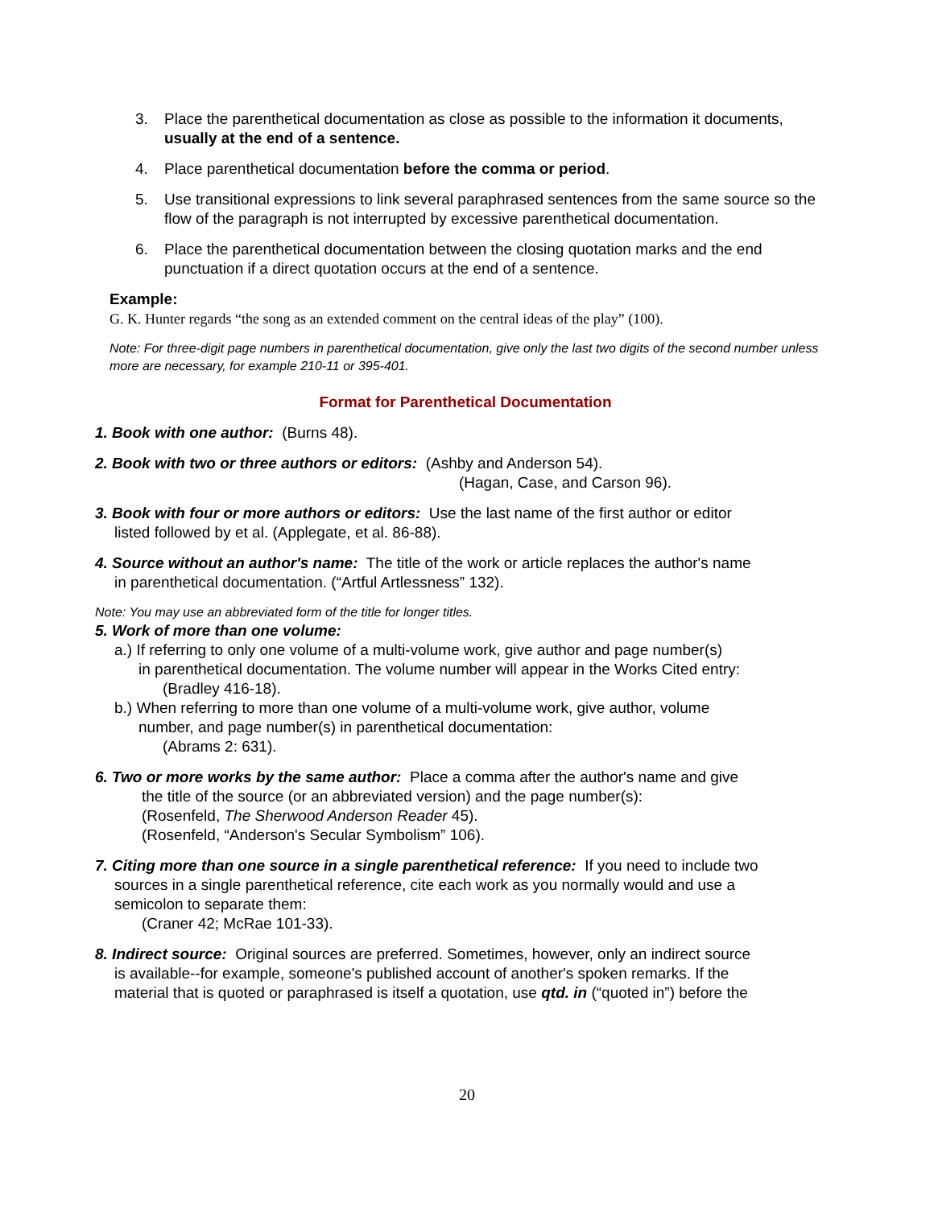3. Place the parenthetical documentation as close as possible to the information it documents, usually at the end of a sentence.
4. Place parenthetical documentation before the comma or period.
5. Use transitional expressions to link several paraphrased sentences from the same source so the flow of the paragraph is not interrupted by excessive parenthetical documentation.
6. Place the parenthetical documentation between the closing quotation marks and the end punctuation if a direct quotation occurs at the end of a sentence.
Example:
G. K. Hunter regards “the song as an extended comment on the central ideas of the play” (100).
Note: For three-digit page numbers in parenthetical documentation, give only the last two digits of the second number unless more are necessary, for example 210-11 or 395-401.
Format for Parenthetical Documentation
1. Book with one author: (Burns 48).
2. Book with two or three authors or editors: (Ashby and Anderson 54).
(Hagan, Case, and Carson 96).
3. Book with four or more authors or editors: Use the last name of the first author or editor
listed followed by et al. (Applegate, et al. 86-88).
4. Source without an author's name: The title of the work or article replaces the author's name
in parenthetical documentation. (“Artful Artlessness” 132).
Note: You may use an abbreviated form of the title for longer titles.
5. Work of more than one volume:
a.) If referring to only one volume of a multi-volume work, give author and page number(s)
in parenthetical documentation. The volume number will appear in the Works Cited entry:
(Bradley 416-18).
b.) When referring to more than one volume of a multi-volume work, give author, volume
number, and page number(s) in parenthetical documentation:
(Abrams 2: 631).
6. Two or more works by the same author: Place a comma after the author's name and give
the title of the source (or an abbreviated version) and the page number(s):
(Rosenfeld, The Sherwood Anderson Reader 45).
(Rosenfeld, “Anderson's Secular Symbolism” 106).
7. Citing more than one source in a single parenthetical reference: If you need to include two
sources in a single parenthetical reference, cite each work as you normally would and use a
semicolon to separate them:
(Craner 42; McRae 101-33).
8. Indirect source: Original sources are preferred. Sometimes, however, only an indirect source
is available--for example, someone's published account of another's spoken remarks. If the
material that is quoted or paraphrased is itself a quotation, use qtd. in (“quoted in”) before the
20